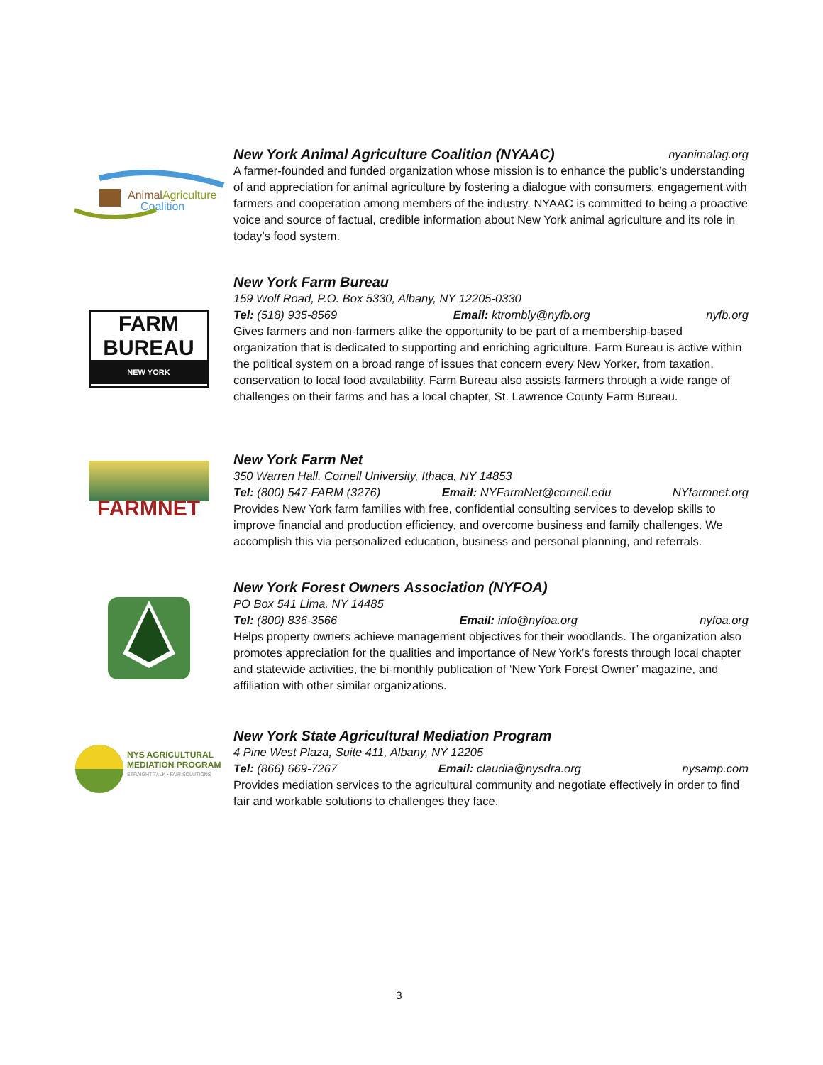AnimalAgriculture
Coalition
New York Animal Agriculture Coalition (NYAAC) nyanimalag.org
A farmer-founded and funded organization whose mission is to enhance the public’s understanding of and appreciation for animal agriculture by fostering a dialogue with consumers, engagement with farmers and cooperation among members of the industry. NYAAC is committed to being a proactive voice and source of factual, credible information about New York animal agriculture and its role in today’s food system.
FARM
BUREAU
NEW YORK
New York Farm Bureau
159 Wolf Road, P.O. Box 5330, Albany, NY 12205-0330
Tel: (518) 935-8569 Email: ktrombly@nyfb.org nyfb.org
Gives farmers and non-farmers alike the opportunity to be part of a membership-based organization that is dedicated to supporting and enriching agriculture. Farm Bureau is active within the political system on a broad range of issues that concern every New Yorker, from taxation, conservation to local food availability. Farm Bureau also assists farmers through a wide range of challenges on their farms and has a local chapter, St. Lawrence County Farm Bureau.
FARMNET
New York Farm Net
350 Warren Hall, Cornell University, Ithaca, NY 14853
Tel: (800) 547-FARM (3276) Email: NYFarmNet@cornell.edu NYfarmnet.org
Provides New York farm families with free, confidential consulting services to develop skills to improve financial and production efficiency, and overcome business and family challenges. We accomplish this via personalized education, business and personal planning, and referrals.
New York Forest Owners Association (NYFOA)
PO Box 541 Lima, NY 14485
Tel: (800) 836-3566 Email: info@nyfoa.org nyfoa.org
Helps property owners achieve management objectives for their woodlands. The organization also promotes appreciation for the qualities and importance of New York’s forests through local chapter and statewide activities, the bi-monthly publication of ‘New York Forest Owner’ magazine, and affiliation with other similar organizations.
NYS AGRICULTURAL
MEDIATION PROGRAM
STRAIGHT TALK • FAIR SOLUTIONS
New York State Agricultural Mediation Program
4 Pine West Plaza, Suite 411, Albany, NY 12205
Tel: (866) 669-7267 Email: claudia@nysdra.org nysamp.com
Provides mediation services to the agricultural community and negotiate effectively in order to find fair and workable solutions to challenges they face.
3